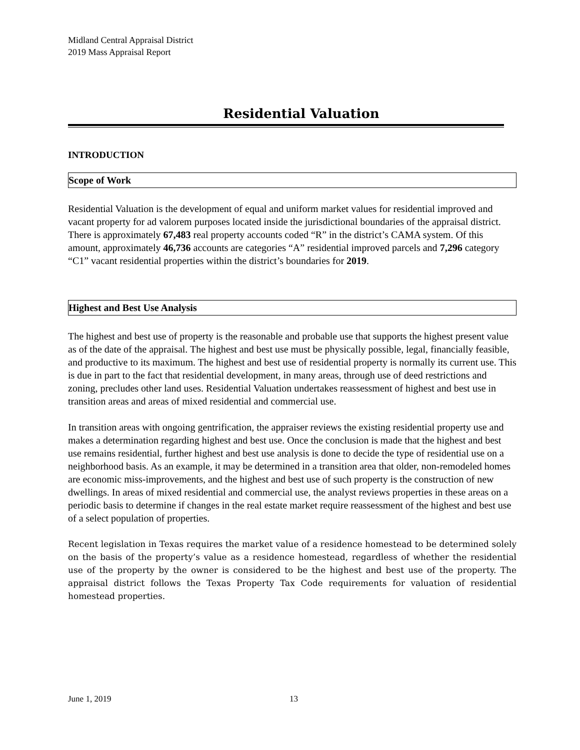Midland Central Appraisal District
2019 Mass Appraisal Report
Residential Valuation
INTRODUCTION
Scope of Work
Residential Valuation is the development of equal and uniform market values for residential improved and vacant property for ad valorem purposes located inside the jurisdictional boundaries of the appraisal district. There is approximately 67,483 real property accounts coded “R” in the district’s CAMA system. Of this amount, approximately 46,736 accounts are categories “A” residential improved parcels and 7,296 category “C1” vacant residential properties within the district’s boundaries for 2019.
Highest and Best Use Analysis
The highest and best use of property is the reasonable and probable use that supports the highest present value as of the date of the appraisal. The highest and best use must be physically possible, legal, financially feasible, and productive to its maximum. The highest and best use of residential property is normally its current use. This is due in part to the fact that residential development, in many areas, through use of deed restrictions and zoning, precludes other land uses. Residential Valuation undertakes reassessment of highest and best use in transition areas and areas of mixed residential and commercial use.
In transition areas with ongoing gentrification, the appraiser reviews the existing residential property use and makes a determination regarding highest and best use. Once the conclusion is made that the highest and best use remains residential, further highest and best use analysis is done to decide the type of residential use on a neighborhood basis. As an example, it may be determined in a transition area that older, non-remodeled homes are economic miss-improvements, and the highest and best use of such property is the construction of new dwellings. In areas of mixed residential and commercial use, the analyst reviews properties in these areas on a periodic basis to determine if changes in the real estate market require reassessment of the highest and best use of a select population of properties.
Recent legislation in Texas requires the market value of a residence homestead to be determined solely on the basis of the property’s value as a residence homestead, regardless of whether the residential use of the property by the owner is considered to be the highest and best use of the property. The appraisal district follows the Texas Property Tax Code requirements for valuation of residential homestead properties.
June 1, 2019 13